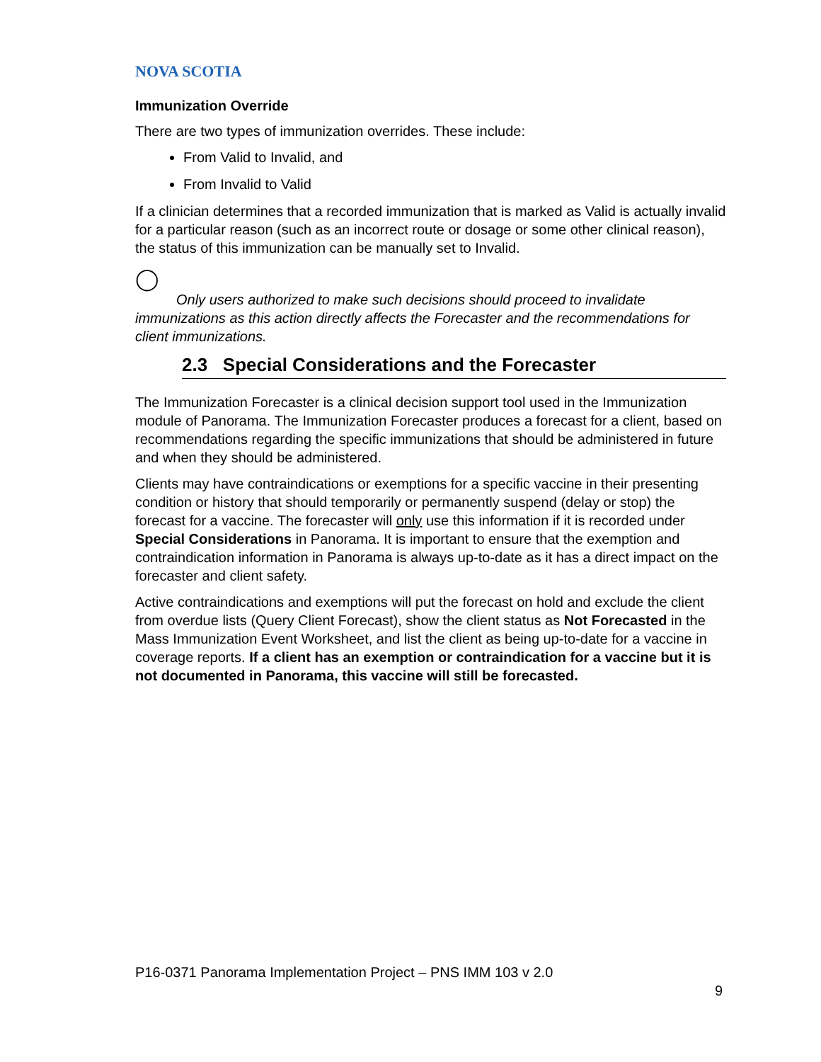NOVA SCOTIA
Immunization Override
There are two types of immunization overrides. These include:
From Valid to Invalid, and
From Invalid to Valid
If a clinician determines that a recorded immunization that is marked as Valid is actually invalid for a particular reason (such as an incorrect route or dosage or some other clinical reason), the status of this immunization can be manually set to Invalid.
◯
Only users authorized to make such decisions should proceed to invalidate immunizations as this action directly affects the Forecaster and the recommendations for client immunizations.
2.3 Special Considerations and the Forecaster
The Immunization Forecaster is a clinical decision support tool used in the Immunization module of Panorama. The Immunization Forecaster produces a forecast for a client, based on recommendations regarding the specific immunizations that should be administered in future and when they should be administered.
Clients may have contraindications or exemptions for a specific vaccine in their presenting condition or history that should temporarily or permanently suspend (delay or stop) the forecast for a vaccine. The forecaster will only use this information if it is recorded under Special Considerations in Panorama. It is important to ensure that the exemption and contraindication information in Panorama is always up-to-date as it has a direct impact on the forecaster and client safety.
Active contraindications and exemptions will put the forecast on hold and exclude the client from overdue lists (Query Client Forecast), show the client status as Not Forecasted in the Mass Immunization Event Worksheet, and list the client as being up-to-date for a vaccine in coverage reports. If a client has an exemption or contraindication for a vaccine but it is not documented in Panorama, this vaccine will still be forecasted.
P16-0371 Panorama Implementation Project – PNS IMM 103 v 2.0
9